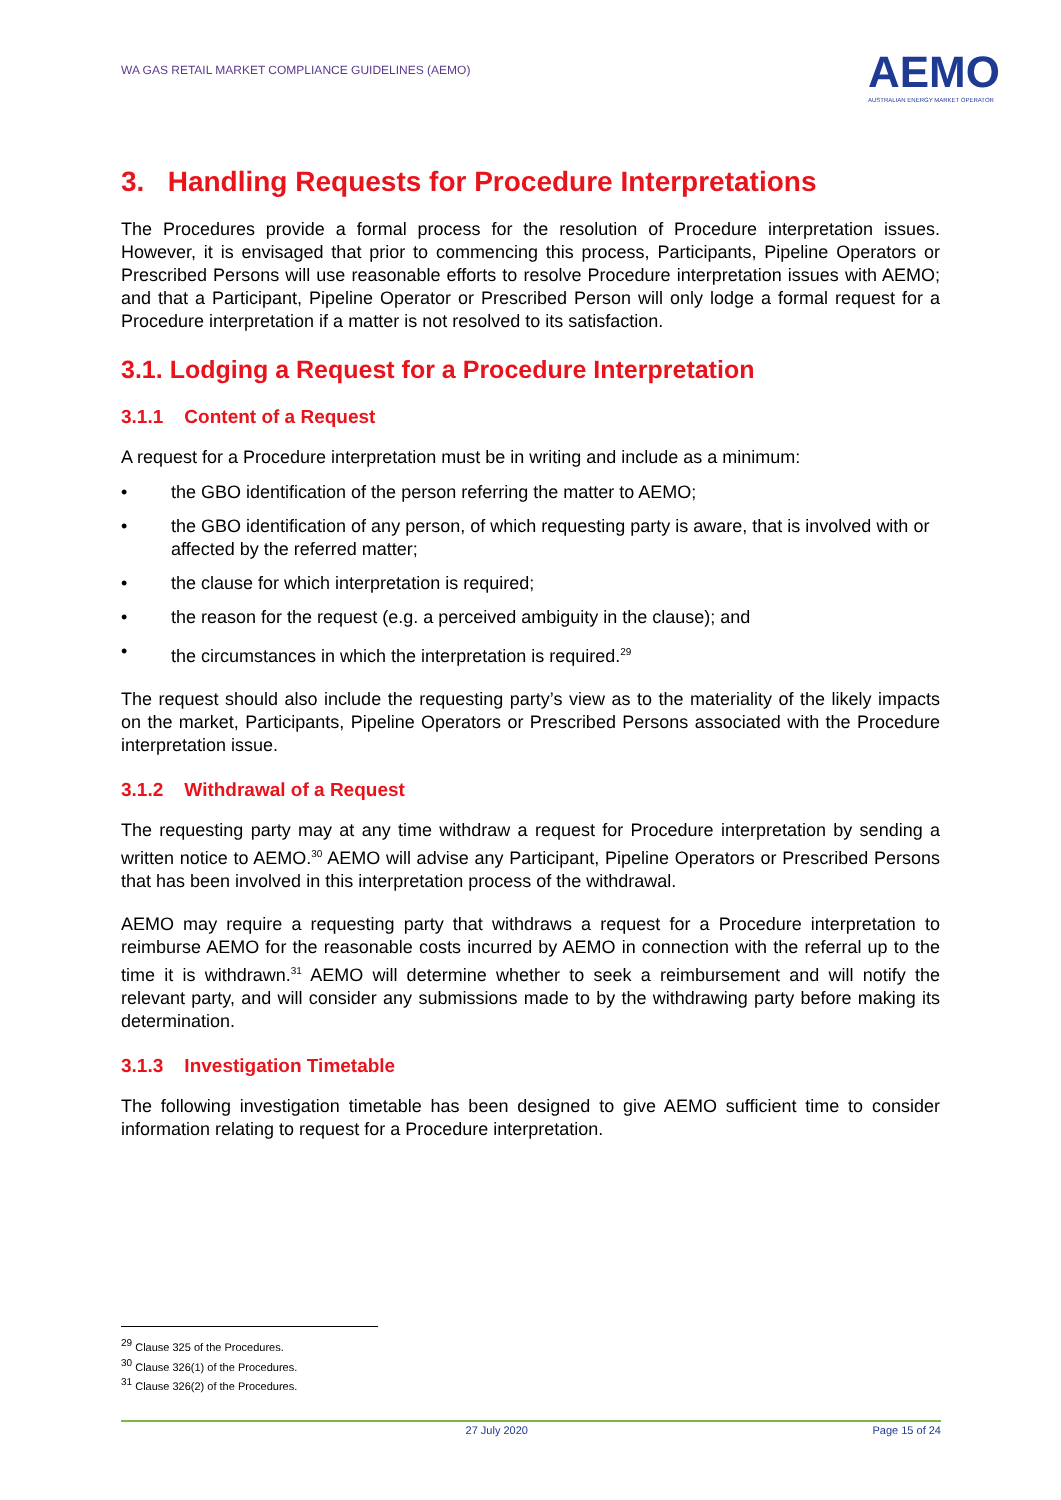WA GAS RETAIL MARKET COMPLIANCE GUIDELINES (AEMO)
AEMO
AUSTRALIAN ENERGY MARKET OPERATOR
3. Handling Requests for Procedure Interpretations
The Procedures provide a formal process for the resolution of Procedure interpretation issues. However, it is envisaged that prior to commencing this process, Participants, Pipeline Operators or Prescribed Persons will use reasonable efforts to resolve Procedure interpretation issues with AEMO; and that a Participant, Pipeline Operator or Prescribed Person will only lodge a formal request for a Procedure interpretation if a matter is not resolved to its satisfaction.
3.1. Lodging a Request for a Procedure Interpretation
3.1.1 Content of a Request
A request for a Procedure interpretation must be in writing and include as a minimum:
• the GBO identification of the person referring the matter to AEMO;
• the GBO identification of any person, of which requesting party is aware, that is involved with or affected by the referred matter;
• the clause for which interpretation is required;
• the reason for the request (e.g. a perceived ambiguity in the clause); and
• the circumstances in which the interpretation is required.<sup>29</sup>
The request should also include the requesting party’s view as to the materiality of the likely impacts on the market, Participants, Pipeline Operators or Prescribed Persons associated with the Procedure interpretation issue.
3.1.2 Withdrawal of a Request
The requesting party may at any time withdraw a request for Procedure interpretation by sending a written notice to AEMO.<sup>30</sup> AEMO will advise any Participant, Pipeline Operators or Prescribed Persons that has been involved in this interpretation process of the withdrawal.
AEMO may require a requesting party that withdraws a request for a Procedure interpretation to reimburse AEMO for the reasonable costs incurred by AEMO in connection with the referral up to the time it is withdrawn.<sup>31</sup> AEMO will determine whether to seek a reimbursement and will notify the relevant party, and will consider any submissions made to by the withdrawing party before making its determination.
3.1.3 Investigation Timetable
The following investigation timetable has been designed to give AEMO sufficient time to consider information relating to request for a Procedure interpretation.
<sup>29</sup> Clause 325 of the Procedures.
<sup>30</sup> Clause 326(1) of the Procedures.
<sup>31</sup> Clause 326(2) of the Procedures.
27 July 2020 Page 15 of 24